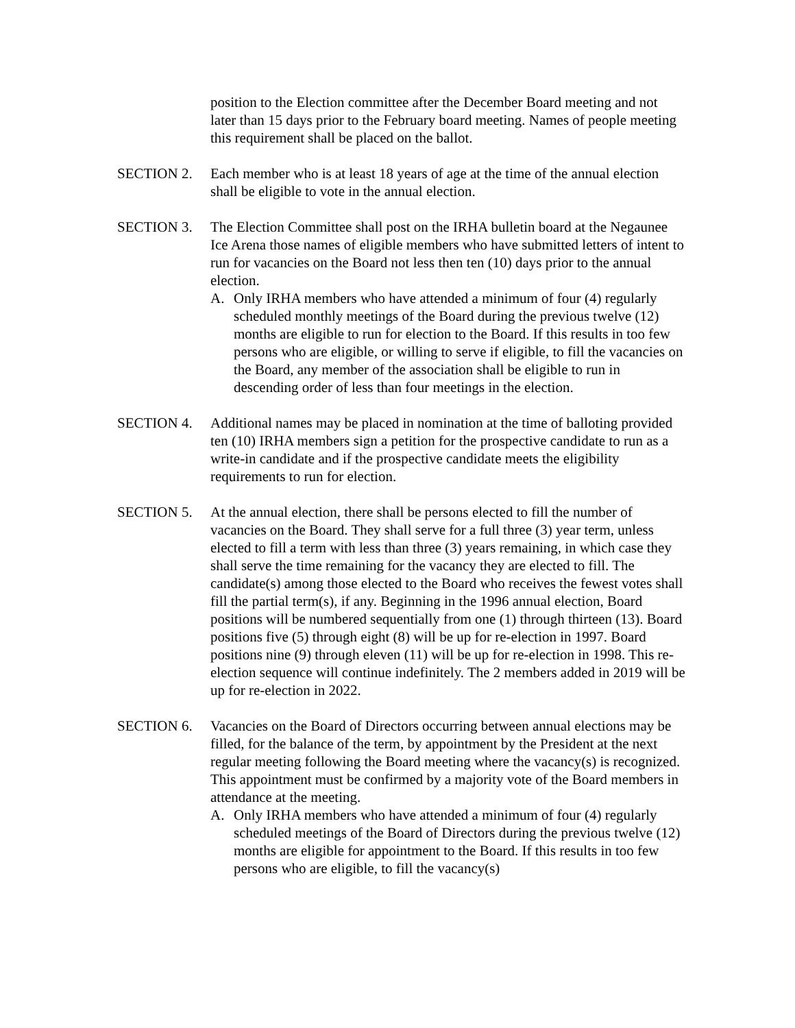position to the Election committee after the December Board meeting and not later than 15 days prior to the February board meeting. Names of people meeting this requirement shall be placed on the ballot.
SECTION 2. Each member who is at least 18 years of age at the time of the annual election shall be eligible to vote in the annual election.
SECTION 3. The Election Committee shall post on the IRHA bulletin board at the Negaunee Ice Arena those names of eligible members who have submitted letters of intent to run for vacancies on the Board not less then ten (10) days prior to the annual election.
A. Only IRHA members who have attended a minimum of four (4) regularly scheduled monthly meetings of the Board during the previous twelve (12) months are eligible to run for election to the Board. If this results in too few persons who are eligible, or willing to serve if eligible, to fill the vacancies on the Board, any member of the association shall be eligible to run in descending order of less than four meetings in the election.
SECTION 4. Additional names may be placed in nomination at the time of balloting provided ten (10) IRHA members sign a petition for the prospective candidate to run as a write-in candidate and if the prospective candidate meets the eligibility requirements to run for election.
SECTION 5. At the annual election, there shall be persons elected to fill the number of vacancies on the Board. They shall serve for a full three (3) year term, unless elected to fill a term with less than three (3) years remaining, in which case they shall serve the time remaining for the vacancy they are elected to fill. The candidate(s) among those elected to the Board who receives the fewest votes shall fill the partial term(s), if any. Beginning in the 1996 annual election, Board positions will be numbered sequentially from one (1) through thirteen (13). Board positions five (5) through eight (8) will be up for re-election in 1997. Board positions nine (9) through eleven (11) will be up for re-election in 1998. This re-election sequence will continue indefinitely. The 2 members added in 2019 will be up for re-election in 2022.
SECTION 6. Vacancies on the Board of Directors occurring between annual elections may be filled, for the balance of the term, by appointment by the President at the next regular meeting following the Board meeting where the vacancy(s) is recognized. This appointment must be confirmed by a majority vote of the Board members in attendance at the meeting.
A. Only IRHA members who have attended a minimum of four (4) regularly scheduled meetings of the Board of Directors during the previous twelve (12) months are eligible for appointment to the Board. If this results in too few persons who are eligible, to fill the vacancy(s)